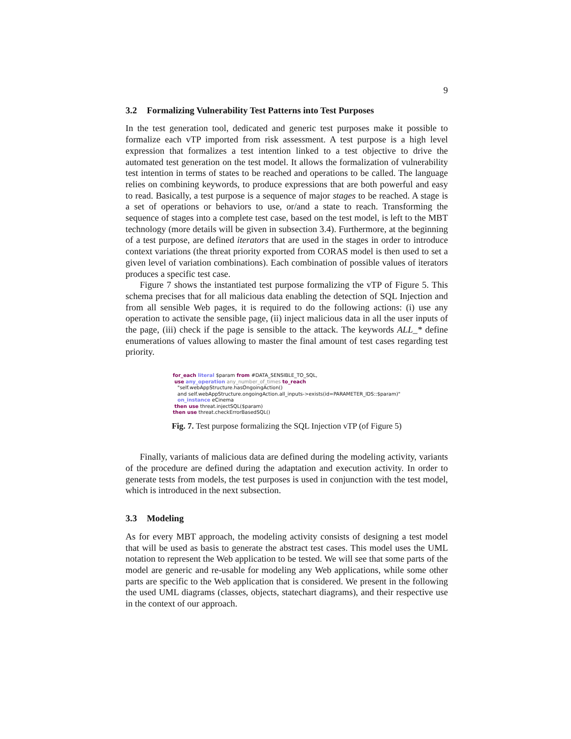9
3.2 Formalizing Vulnerability Test Patterns into Test Purposes
In the test generation tool, dedicated and generic test purposes make it possible to formalize each vTP imported from risk assessment. A test purpose is a high level expression that formalizes a test intention linked to a test objective to drive the automated test generation on the test model. It allows the formalization of vulnerability test intention in terms of states to be reached and operations to be called. The language relies on combining keywords, to produce expressions that are both powerful and easy to read. Basically, a test purpose is a sequence of major stages to be reached. A stage is a set of operations or behaviors to use, or/and a state to reach. Transforming the sequence of stages into a complete test case, based on the test model, is left to the MBT technology (more details will be given in subsection 3.4). Furthermore, at the beginning of a test purpose, are defined iterators that are used in the stages in order to introduce context variations (the threat priority exported from CORAS model is then used to set a given level of variation combinations). Each combination of possible values of iterators produces a specific test case.
Figure 7 shows the instantiated test purpose formalizing the vTP of Figure 5. This schema precises that for all malicious data enabling the detection of SQL Injection and from all sensible Web pages, it is required to do the following actions: (i) use any operation to activate the sensible page, (ii) inject malicious data in all the user inputs of the page, (iii) check if the page is sensible to the attack. The keywords ALL_* define enumerations of values allowing to master the final amount of test cases regarding test priority.
for_each literal $param from #DATA_SENSIBLE_TO_SQL,
use any_operation any_number_of_times to_reach
"self.webAppStructure.hasOngoingAction()
and self.webAppStructure.ongoingAction.all_inputs->exists(id=PARAMETER_IDS::$param)"
on_instance eCinema
then use threat.injectSQL($param)
then use threat.checkErrorBasedSQL()
Fig. 7. Test purpose formalizing the SQL Injection vTP (of Figure 5)
Finally, variants of malicious data are defined during the modeling activity, variants of the procedure are defined during the adaptation and execution activity. In order to generate tests from models, the test purposes is used in conjunction with the test model, which is introduced in the next subsection.
3.3 Modeling
As for every MBT approach, the modeling activity consists of designing a test model that will be used as basis to generate the abstract test cases. This model uses the UML notation to represent the Web application to be tested. We will see that some parts of the model are generic and re-usable for modeling any Web applications, while some other parts are specific to the Web application that is considered. We present in the following the used UML diagrams (classes, objects, statechart diagrams), and their respective use in the context of our approach.